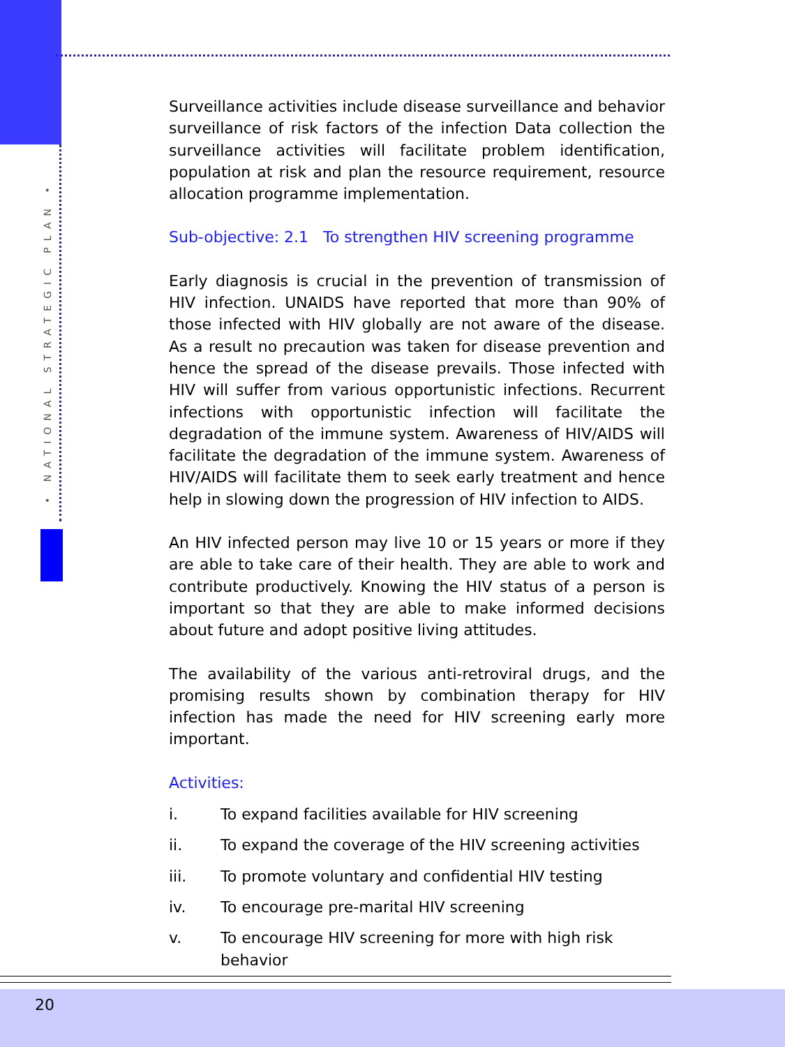• NATIONAL STRATEGIC PLAN •
Surveillance activities include disease surveillance and behavior surveillance of risk factors of the infection Data collection the surveillance activities will facilitate problem identification, population at risk and plan the resource requirement, resource allocation programme implementation.
Sub-objective: 2.1 To strengthen HIV screening programme
Early diagnosis is crucial in the prevention of transmission of HIV infection. UNAIDS have reported that more than 90% of those infected with HIV globally are not aware of the disease. As a result no precaution was taken for disease prevention and hence the spread of the disease prevails. Those infected with HIV will suffer from various opportunistic infections. Recurrent infections with opportunistic infection will facilitate the degradation of the immune system. Awareness of HIV/AIDS will facilitate the degradation of the immune system. Awareness of HIV/AIDS will facilitate them to seek early treatment and hence help in slowing down the progression of HIV infection to AIDS.
An HIV infected person may live 10 or 15 years or more if they are able to take care of their health. They are able to work and contribute productively. Knowing the HIV status of a person is important so that they are able to make informed decisions about future and adopt positive living attitudes.
The availability of the various anti-retroviral drugs, and the promising results shown by combination therapy for HIV infection has made the need for HIV screening early more important.
Activities:
i. To expand facilities available for HIV screening
ii. To expand the coverage of the HIV screening activities
iii. To promote voluntary and confidential HIV testing
iv. To encourage pre-marital HIV screening
v. To encourage HIV screening for more with high risk behavior
20